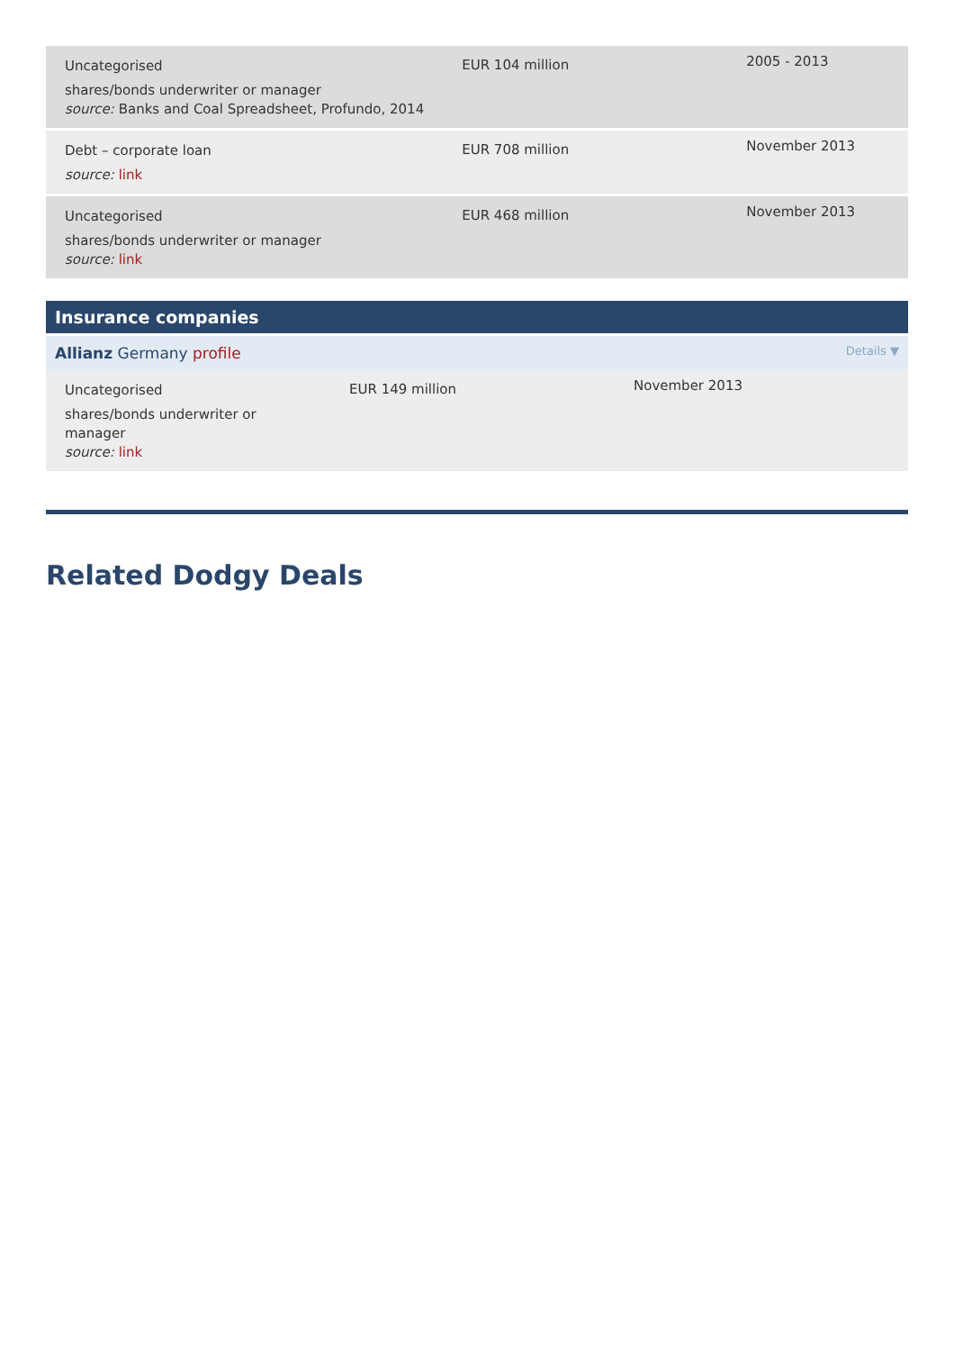| Uncategorised shares/bonds underwriter or manager source: Banks and Coal Spreadsheet, Profundo, 2014 | EUR 104 million | 2005 - 2013 |
| Debt – corporate loan source: link | EUR 708 million | November 2013 |
| Uncategorised shares/bonds underwriter or manager source: link | EUR 468 million | November 2013 |
Insurance companies
Allianz Germany profile Details ▼
| Uncategorised shares/bonds underwriter or manager source: link | EUR 149 million | November 2013 |
Related Dodgy Deals